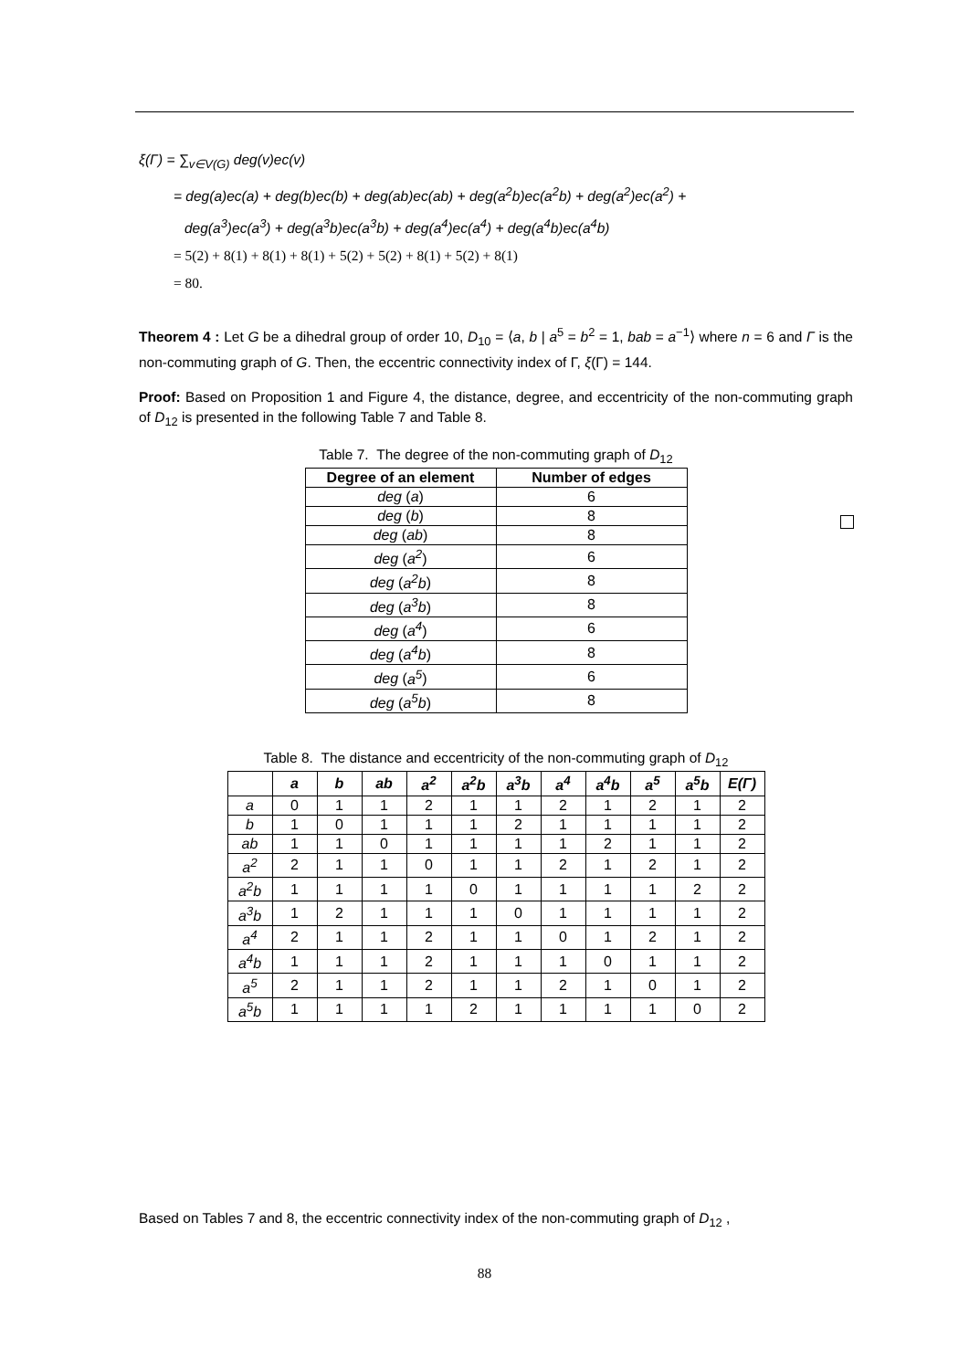ξ(Γ) = ∑<sub>v∈V(G)</sub> deg(v)ec(v)
= deg(a)ec(a) + deg(b)ec(b) + deg(ab)ec(ab) + deg(a<sup>2</sup>b)ec(a<sup>2</sup>b) + deg(a<sup>2</sup>)ec(a<sup>2</sup>) +
deg(a<sup>3</sup>)ec(a<sup>3</sup>) + deg(a<sup>3</sup>b)ec(a<sup>3</sup>b) + deg(a<sup>4</sup>)ec(a<sup>4</sup>) + deg(a<sup>4</sup>b)ec(a<sup>4</sup>b)
= 5(2) + 8(1) + 8(1) + 8(1) + 5(2) + 5(2) + 8(1) + 5(2) + 8(1)
= 80.
Theorem 4 : Let G be a dihedral group of order 10, D<sub>10</sub> = ⟨a, b | a<sup>5</sup> = b<sup>2</sup> = 1, bab = a<sup>−1</sup>⟩ where n = 6 and Γ is the non-commuting graph of G. Then, the eccentric connectivity index of Γ, ξ(Γ) = 144.
Proof: Based on Proposition 1 and Figure 4, the distance, degree, and eccentricity of the non-commuting graph of D<sub>12</sub> is presented in the following Table 7 and Table 8.
Table 7. The degree of the non-commuting graph of D<sub>12</sub>
| Degree of an element | Number of edges |
| --- | --- |
| deg ( a ) | 6 |
| deg ( b ) | 8 |
| deg ( ab ) | 8 |
| deg ( a<sup>2</sup> ) | 6 |
| deg ( a<sup>2</sup>b ) | 8 |
| deg ( a<sup>3</sup>b ) | 8 |
| deg ( a<sup>4</sup> ) | 6 |
| deg ( a<sup>4</sup>b ) | 8 |
| deg ( a<sup>5</sup> ) | 6 |
| deg ( a<sup>5</sup>b ) | 8 |
Table 8. The distance and eccentricity of the non-commuting graph of D<sub>12</sub>
| | a | b | ab | a<sup>2</sup> | a<sup>2</sup>b | a<sup>3</sup>b | a<sup>4</sup> | a<sup>4</sup>b | a<sup>5</sup> | a<sup>5</sup>b | E(Γ) |
| --- | --- | --- | --- | --- | --- | --- | --- | --- | --- | --- | --- |
| a | 0 | 1 | 1 | 2 | 1 | 1 | 2 | 1 | 2 | 1 | 2 |
| b | 1 | 0 | 1 | 1 | 1 | 2 | 1 | 1 | 1 | 1 | 2 |
| ab | 1 | 1 | 0 | 1 | 1 | 1 | 1 | 2 | 1 | 1 | 2 |
| a<sup>2</sup> | 2 | 1 | 1 | 0 | 1 | 1 | 2 | 1 | 2 | 1 | 2 |
| a<sup>2</sup>b | 1 | 1 | 1 | 1 | 0 | 1 | 1 | 1 | 1 | 2 | 2 |
| a<sup>3</sup>b | 1 | 2 | 1 | 1 | 1 | 0 | 1 | 1 | 1 | 1 | 2 |
| a<sup>4</sup> | 2 | 1 | 1 | 2 | 1 | 1 | 0 | 1 | 2 | 1 | 2 |
| a<sup>4</sup>b | 1 | 1 | 1 | 2 | 1 | 1 | 1 | 0 | 1 | 1 | 2 |
| a<sup>5</sup> | 2 | 1 | 1 | 2 | 1 | 1 | 2 | 1 | 0 | 1 | 2 |
| a<sup>5</sup>b | 1 | 1 | 1 | 1 | 2 | 1 | 1 | 1 | 1 | 0 | 2 |
Based on Tables 7 and 8, the eccentric connectivity index of the non-commuting graph of D<sub>12</sub> ,
88